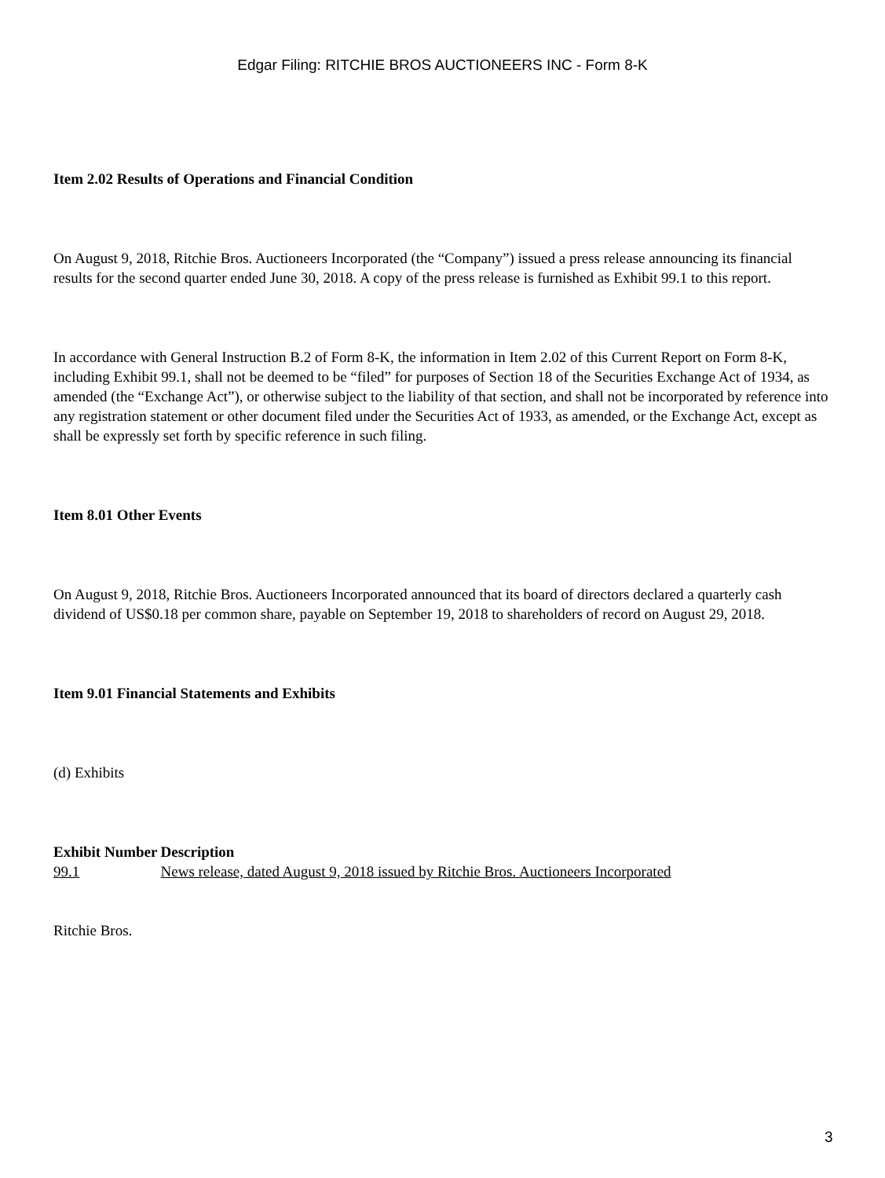Edgar Filing: RITCHIE BROS AUCTIONEERS INC - Form 8-K
Item 2.02 Results of Operations and Financial Condition
On August 9, 2018, Ritchie Bros. Auctioneers Incorporated (the “Company”) issued a press release announcing its financial results for the second quarter ended June 30, 2018. A copy of the press release is furnished as Exhibit 99.1 to this report.
In accordance with General Instruction B.2 of Form 8-K, the information in Item 2.02 of this Current Report on Form 8-K, including Exhibit 99.1, shall not be deemed to be “filed” for purposes of Section 18 of the Securities Exchange Act of 1934, as amended (the “Exchange Act”), or otherwise subject to the liability of that section, and shall not be incorporated by reference into any registration statement or other document filed under the Securities Act of 1933, as amended, or the Exchange Act, except as shall be expressly set forth by specific reference in such filing.
Item 8.01 Other Events
On August 9, 2018, Ritchie Bros. Auctioneers Incorporated announced that its board of directors declared a quarterly cash dividend of US$0.18 per common share, payable on September 19, 2018 to shareholders of record on August 29, 2018.
Item 9.01 Financial Statements and Exhibits
(d) Exhibits
| Exhibit Number | Description |
| --- | --- |
| 99.1 | News release, dated August 9, 2018 issued by Ritchie Bros. Auctioneers Incorporated |
Ritchie Bros.
3